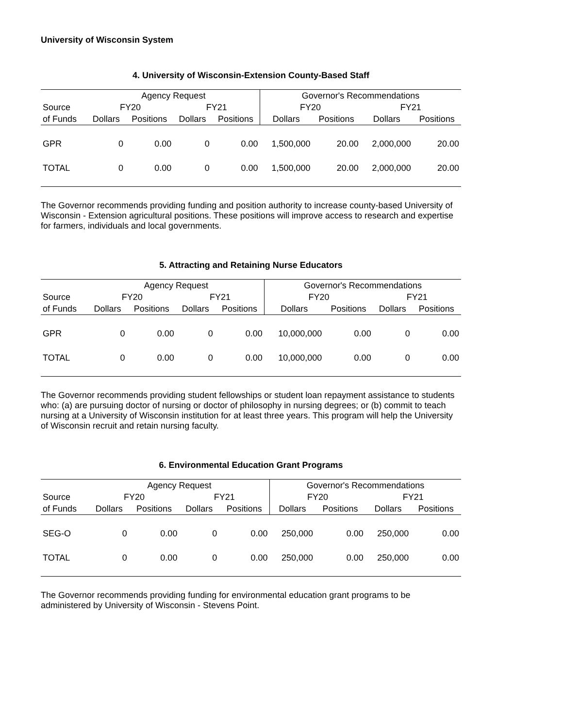University of Wisconsin System
4. University of Wisconsin-Extension County-Based Staff
| | Agency Request | | | | Governor's Recommendations | | | |
| --- | --- | --- | --- | --- | --- | --- | --- | --- |
| Source | FY20 | | FY21 | | FY20 | | FY21 | |
| of Funds | Dollars | Positions | Dollars | Positions | Dollars | Positions | Dollars | Positions |
| GPR | 0 | 0.00 | 0 | 0.00 | 1,500,000 | 20.00 | 2,000,000 | 20.00 |
| TOTAL | 0 | 0.00 | 0 | 0.00 | 1,500,000 | 20.00 | 2,000,000 | 20.00 |
The Governor recommends providing funding and position authority to increase county-based University of Wisconsin - Extension agricultural positions. These positions will improve access to research and expertise for farmers, individuals and local governments.
5. Attracting and Retaining Nurse Educators
| | Agency Request | | | | Governor's Recommendations | | | |
| --- | --- | --- | --- | --- | --- | --- | --- | --- |
| Source | FY20 | | FY21 | | FY20 | | FY21 | |
| of Funds | Dollars | Positions | Dollars | Positions | Dollars | Positions | Dollars | Positions |
| GPR | 0 | 0.00 | 0 | 0.00 | 10,000,000 | 0.00 | 0 | 0.00 |
| TOTAL | 0 | 0.00 | 0 | 0.00 | 10,000,000 | 0.00 | 0 | 0.00 |
The Governor recommends providing student fellowships or student loan repayment assistance to students who: (a) are pursuing doctor of nursing or doctor of philosophy in nursing degrees; or (b) commit to teach nursing at a University of Wisconsin institution for at least three years. This program will help the University of Wisconsin recruit and retain nursing faculty.
6. Environmental Education Grant Programs
| | Agency Request | | | | Governor's Recommendations | | | |
| --- | --- | --- | --- | --- | --- | --- | --- | --- |
| Source | FY20 | | FY21 | | FY20 | | FY21 | |
| of Funds | Dollars | Positions | Dollars | Positions | Dollars | Positions | Dollars | Positions |
| SEG-O | 0 | 0.00 | 0 | 0.00 | 250,000 | 0.00 | 250,000 | 0.00 |
| TOTAL | 0 | 0.00 | 0 | 0.00 | 250,000 | 0.00 | 250,000 | 0.00 |
The Governor recommends providing funding for environmental education grant programs to be administered by University of Wisconsin - Stevens Point.